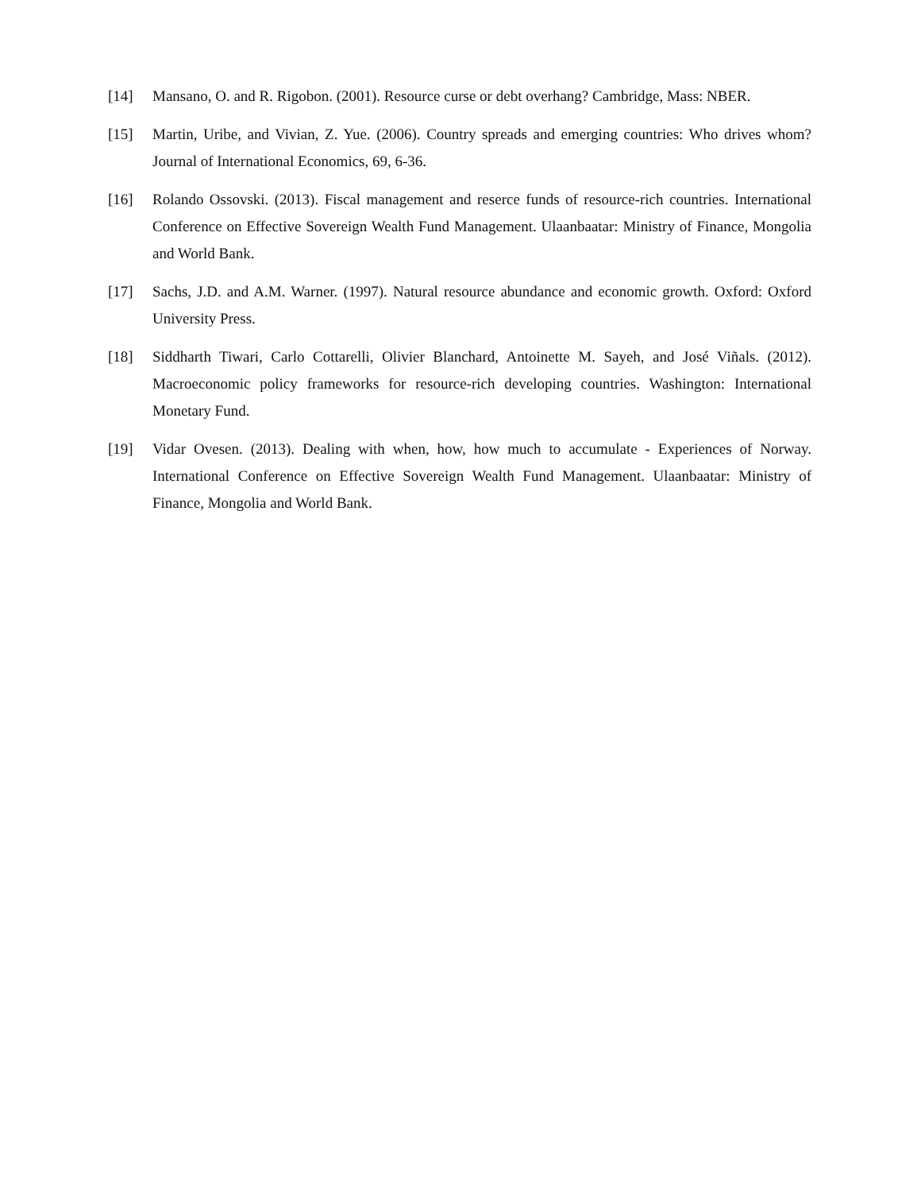[14] Mansano, O. and R. Rigobon. (2001). Resource curse or debt overhang? Cambridge, Mass: NBER.
[15] Martin, Uribe, and Vivian, Z. Yue. (2006). Country spreads and emerging countries: Who drives whom? Journal of International Economics, 69, 6-36.
[16] Rolando Ossovski. (2013). Fiscal management and reserce funds of resource-rich countries. International Conference on Effective Sovereign Wealth Fund Management. Ulaanbaatar: Ministry of Finance, Mongolia and World Bank.
[17] Sachs, J.D. and A.M. Warner. (1997). Natural resource abundance and economic growth. Oxford: Oxford University Press.
[18] Siddharth Tiwari, Carlo Cottarelli, Olivier Blanchard, Antoinette M. Sayeh, and José Viñals. (2012). Macroeconomic policy frameworks for resource-rich developing countries. Washington: International Monetary Fund.
[19] Vidar Ovesen. (2013). Dealing with when, how, how much to accumulate - Experiences of Norway. International Conference on Effective Sovereign Wealth Fund Management. Ulaanbaatar: Ministry of Finance, Mongolia and World Bank.